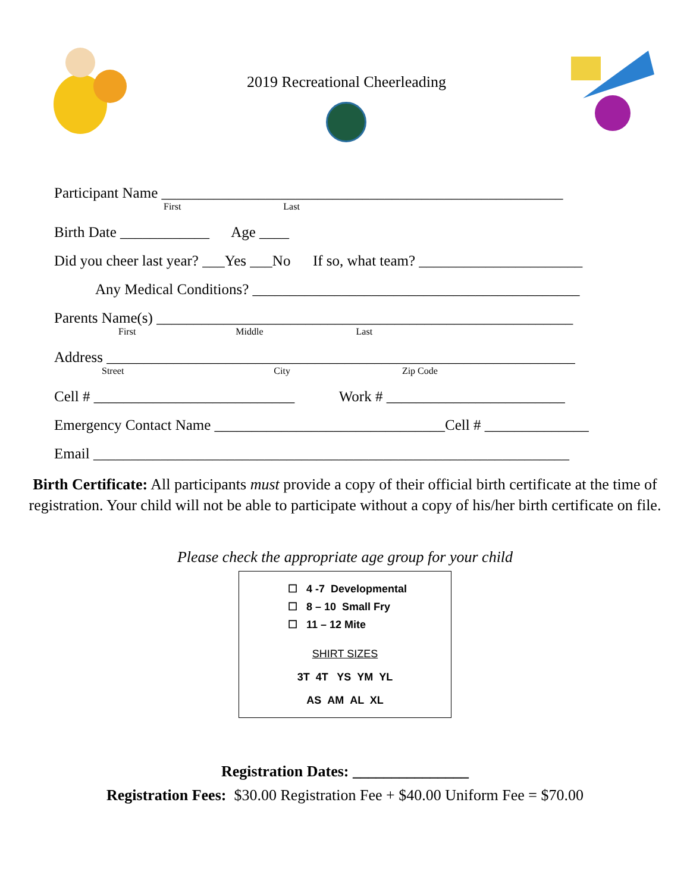2019 Recreational Cheerleading
Participant Name ______________________________________________________
First Last
Birth Date ____________ Age ____
Did you cheer last year? ___Yes ___No If so, what team? ______________________
Any Medical Conditions? ____________________________________________
Parents Name(s) ________________________________________________________
First Middle Last
Address _______________________________________________________________
Street City Zip Code
Cell # ___________________________ Work # ________________________
Emergency Contact Name _______________________________Cell # ______________
Email ________________________________________________________________
Birth Certificate: All participants must provide a copy of their official birth certificate at the time of registration. Your child will not be able to participate without a copy of his/her birth certificate on file.
Please check the appropriate age group for your child
☐ 4 -7 Developmental
☐ 8 – 10 Small Fry
☐ 11 – 12 Mite
SHIRT SIZES
3T 4T YS YM YL
AS AM AL XL
Registration Dates: _______________
Registration Fees: $30.00 Registration Fee + $40.00 Uniform Fee = $70.00